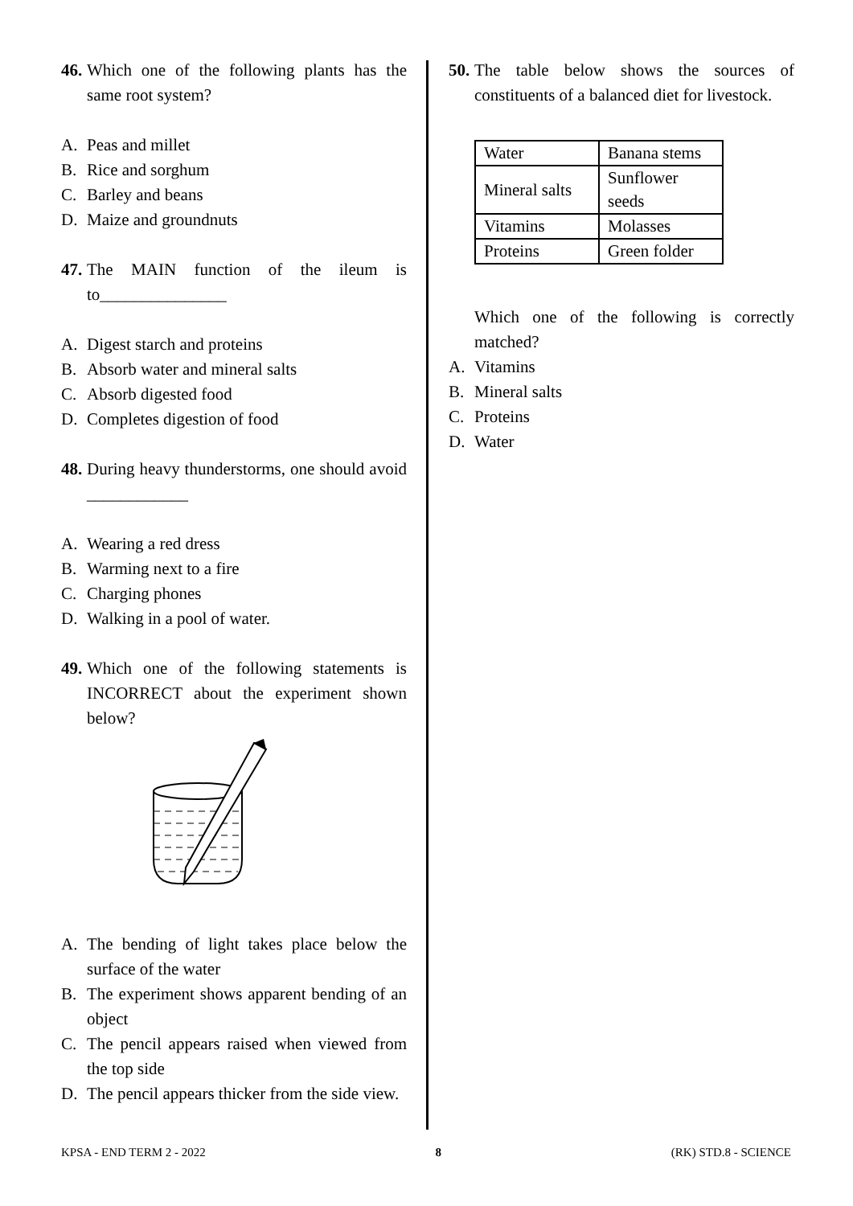46. Which one of the following plants has the same root system?
A. Peas and millet
B. Rice and sorghum
C. Barley and beans
D. Maize and groundnuts
47. The MAIN function of the ileum is to_______________
A. Digest starch and proteins
B. Absorb water and mineral salts
C. Absorb digested food
D. Completes digestion of food
48. During heavy thunderstorms, one should avoid ____________
A. Wearing a red dress
B. Warming next to a fire
C. Charging phones
D. Walking in a pool of water.
49. Which one of the following statements is INCORRECT about the experiment shown below?
A. The bending of light takes place below the surface of the water
B. The experiment shows apparent bending of an object
C. The pencil appears raised when viewed from the top side
D. The pencil appears thicker from the side view.
50. The table below shows the sources of constituents of a balanced diet for livestock.
| Water | Banana stems |
| Mineral salts | Sunflower seeds |
| Vitamins | Molasses |
| Proteins | Green folder |
Which one of the following is correctly matched?
A. Vitamins
B. Mineral salts
C. Proteins
D. Water
KPSA - END TERM 2 - 2022 8 (RK) STD.8 - SCIENCE